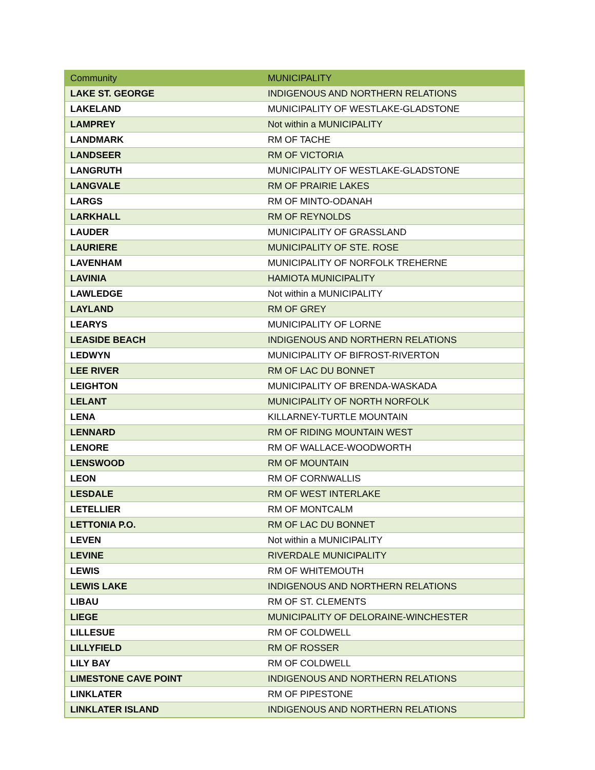| Community | MUNICIPALITY |
| --- | --- |
| LAKE ST. GEORGE | INDIGENOUS AND NORTHERN RELATIONS |
| LAKELAND | MUNICIPALITY OF WESTLAKE-GLADSTONE |
| LAMPREY | Not within a MUNICIPALITY |
| LANDMARK | RM OF TACHE |
| LANDSEER | RM OF VICTORIA |
| LANGRUTH | MUNICIPALITY OF WESTLAKE-GLADSTONE |
| LANGVALE | RM OF PRAIRIE LAKES |
| LARGS | RM OF MINTO-ODANAH |
| LARKHALL | RM OF REYNOLDS |
| LAUDER | MUNICIPALITY OF GRASSLAND |
| LAURIERE | MUNICIPALITY OF STE. ROSE |
| LAVENHAM | MUNICIPALITY OF NORFOLK TREHERNE |
| LAVINIA | HAMIOTA MUNICIPALITY |
| LAWLEDGE | Not within a MUNICIPALITY |
| LAYLAND | RM OF GREY |
| LEARYS | MUNICIPALITY OF LORNE |
| LEASIDE BEACH | INDIGENOUS AND NORTHERN RELATIONS |
| LEDWYN | MUNICIPALITY OF BIFROST-RIVERTON |
| LEE RIVER | RM OF LAC DU BONNET |
| LEIGHTON | MUNICIPALITY OF BRENDA-WASKADA |
| LELANT | MUNICIPALITY OF NORTH NORFOLK |
| LENA | KILLARNEY-TURTLE MOUNTAIN |
| LENNARD | RM OF RIDING MOUNTAIN WEST |
| LENORE | RM OF WALLACE-WOODWORTH |
| LENSWOOD | RM OF MOUNTAIN |
| LEON | RM OF CORNWALLIS |
| LESDALE | RM OF WEST INTERLAKE |
| LETELLIER | RM OF MONTCALM |
| LETTONIA P.O. | RM OF LAC DU BONNET |
| LEVEN | Not within a MUNICIPALITY |
| LEVINE | RIVERDALE MUNICIPALITY |
| LEWIS | RM OF WHITEMOUTH |
| LEWIS LAKE | INDIGENOUS AND NORTHERN RELATIONS |
| LIBAU | RM OF ST. CLEMENTS |
| LIEGE | MUNICIPALITY OF DELORAINE-WINCHESTER |
| LILLESUE | RM OF COLDWELL |
| LILLYFIELD | RM OF ROSSER |
| LILY BAY | RM OF COLDWELL |
| LIMESTONE CAVE POINT | INDIGENOUS AND NORTHERN RELATIONS |
| LINKLATER | RM OF PIPESTONE |
| LINKLATER ISLAND | INDIGENOUS AND NORTHERN RELATIONS |